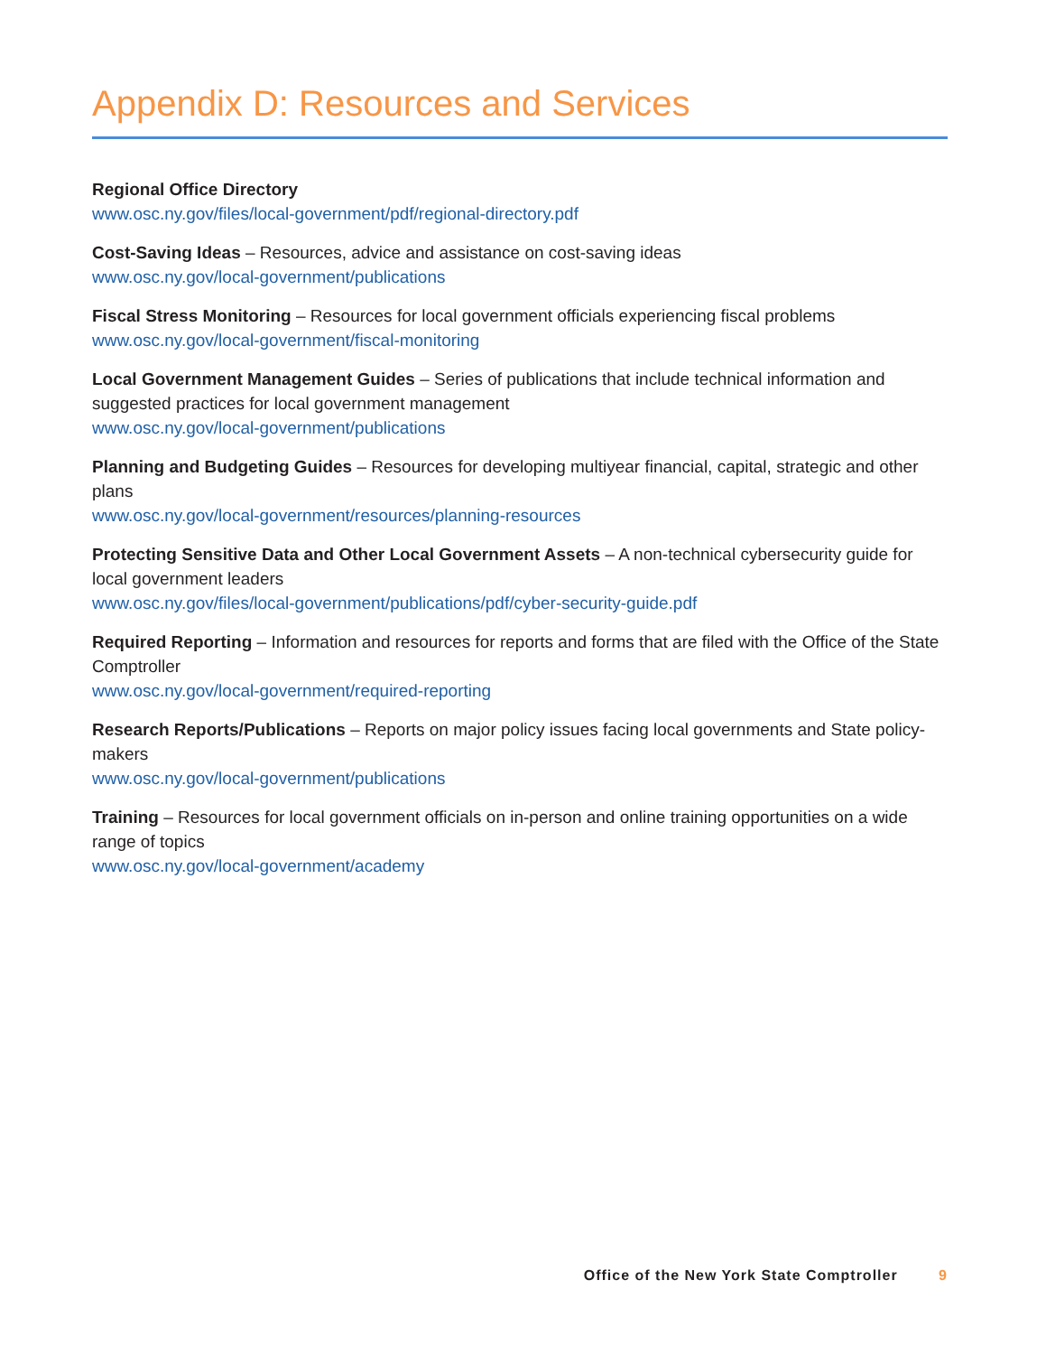Appendix D: Resources and Services
Regional Office Directory
www.osc.ny.gov/files/local-government/pdf/regional-directory.pdf
Cost-Saving Ideas – Resources, advice and assistance on cost-saving ideas
www.osc.ny.gov/local-government/publications
Fiscal Stress Monitoring – Resources for local government officials experiencing fiscal problems
www.osc.ny.gov/local-government/fiscal-monitoring
Local Government Management Guides – Series of publications that include technical information and suggested practices for local government management
www.osc.ny.gov/local-government/publications
Planning and Budgeting Guides – Resources for developing multiyear financial, capital, strategic and other plans
www.osc.ny.gov/local-government/resources/planning-resources
Protecting Sensitive Data and Other Local Government Assets – A non-technical cybersecurity guide for local government leaders
www.osc.ny.gov/files/local-government/publications/pdf/cyber-security-guide.pdf
Required Reporting – Information and resources for reports and forms that are filed with the Office of the State Comptroller
www.osc.ny.gov/local-government/required-reporting
Research Reports/Publications – Reports on major policy issues facing local governments and State policy-makers
www.osc.ny.gov/local-government/publications
Training – Resources for local government officials on in-person and online training opportunities on a wide range of topics
www.osc.ny.gov/local-government/academy
Office of the New York State Comptroller 9